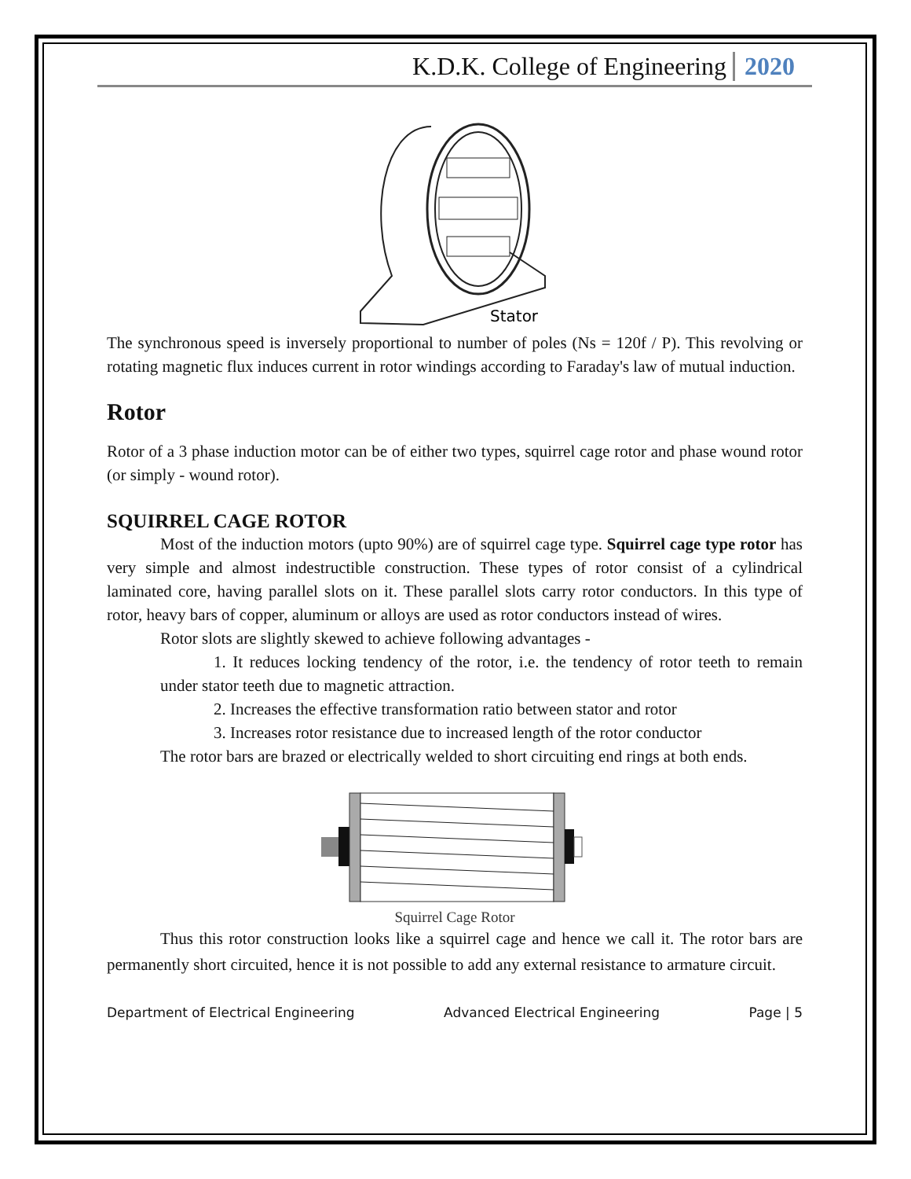K.D.K. College of Engineering 2020
Stator
The synchronous speed is inversely proportional to number of poles (Ns = 120f / P). This revolving or rotating magnetic flux induces current in rotor windings according to Faraday's law of mutual induction.
Rotor
Rotor of a 3 phase induction motor can be of either two types, squirrel cage rotor and phase wound rotor (or simply - wound rotor).
SQUIRREL CAGE ROTOR
Most of the induction motors (upto 90%) are of squirrel cage type. Squirrel cage type rotor has very simple and almost indestructible construction. These types of rotor consist of a cylindrical laminated core, having parallel slots on it. These parallel slots carry rotor conductors. In this type of rotor, heavy bars of copper, aluminum or alloys are used as rotor conductors instead of wires.
Rotor slots are slightly skewed to achieve following advantages -
1. It reduces locking tendency of the rotor, i.e. the tendency of rotor teeth to remain under stator teeth due to magnetic attraction.
2. Increases the effective transformation ratio between stator and rotor
3. Increases rotor resistance due to increased length of the rotor conductor
The rotor bars are brazed or electrically welded to short circuiting end rings at both ends.
Squirrel Cage Rotor
Thus this rotor construction looks like a squirrel cage and hence we call it. The rotor bars are permanently short circuited, hence it is not possible to add any external resistance to armature circuit.
Department of Electrical Engineering Advanced Electrical Engineering Page | 5